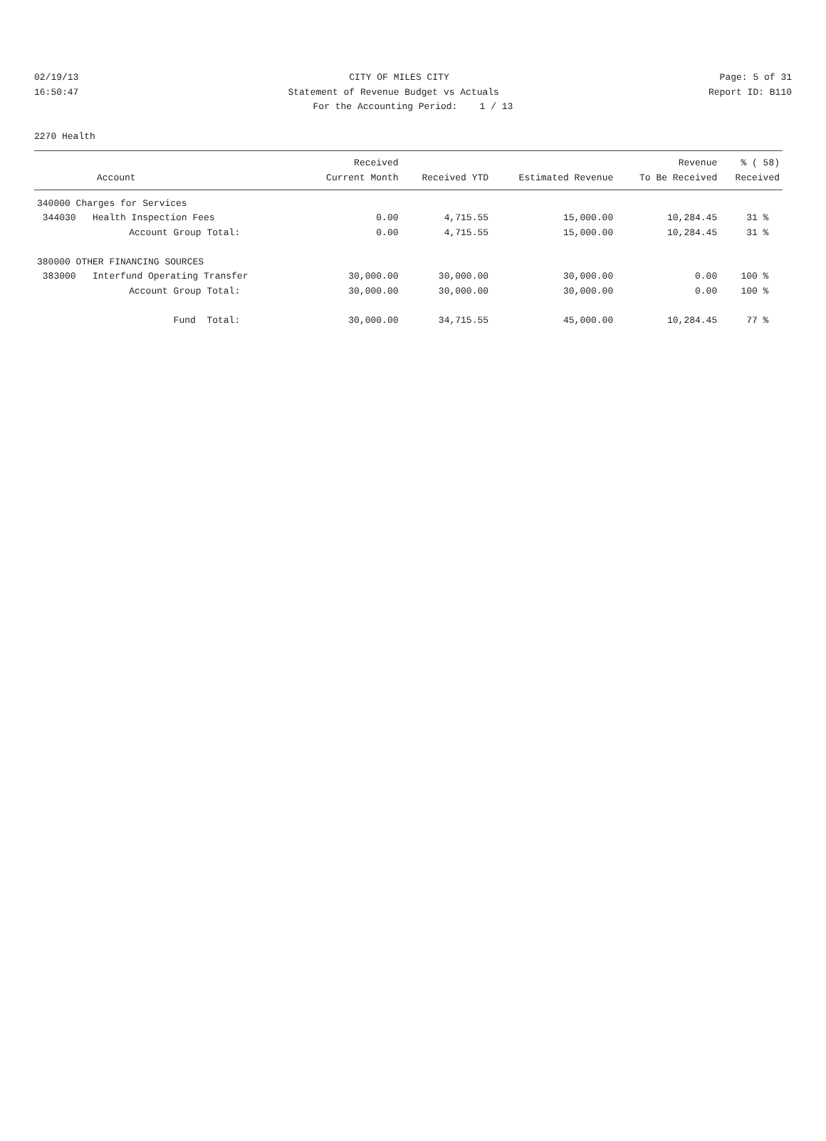02/19/13 CITY OF MILES CITY Page: 5 of 31
16:50:47 Statement of Revenue Budget vs Actuals Report ID: B110
For the Accounting Period: 1 / 13
2270 Health
| Account | Received Current Month | Received YTD | Estimated Revenue | Revenue To Be Received | % ( 58) Received |
| --- | --- | --- | --- | --- | --- |
| 340000 Charges for Services | | | | | |
| 344030 Health Inspection Fees | 0.00 | 4,715.55 | 15,000.00 | 10,284.45 | 31 % |
| Account Group Total: | 0.00 | 4,715.55 | 15,000.00 | 10,284.45 | 31 % |
| 380000 OTHER FINANCING SOURCES | | | | | |
| 383000 Interfund Operating Transfer | 30,000.00 | 30,000.00 | 30,000.00 | 0.00 | 100 % |
| Account Group Total: | 30,000.00 | 30,000.00 | 30,000.00 | 0.00 | 100 % |
| Fund Total: | 30,000.00 | 34,715.55 | 45,000.00 | 10,284.45 | 77 % |